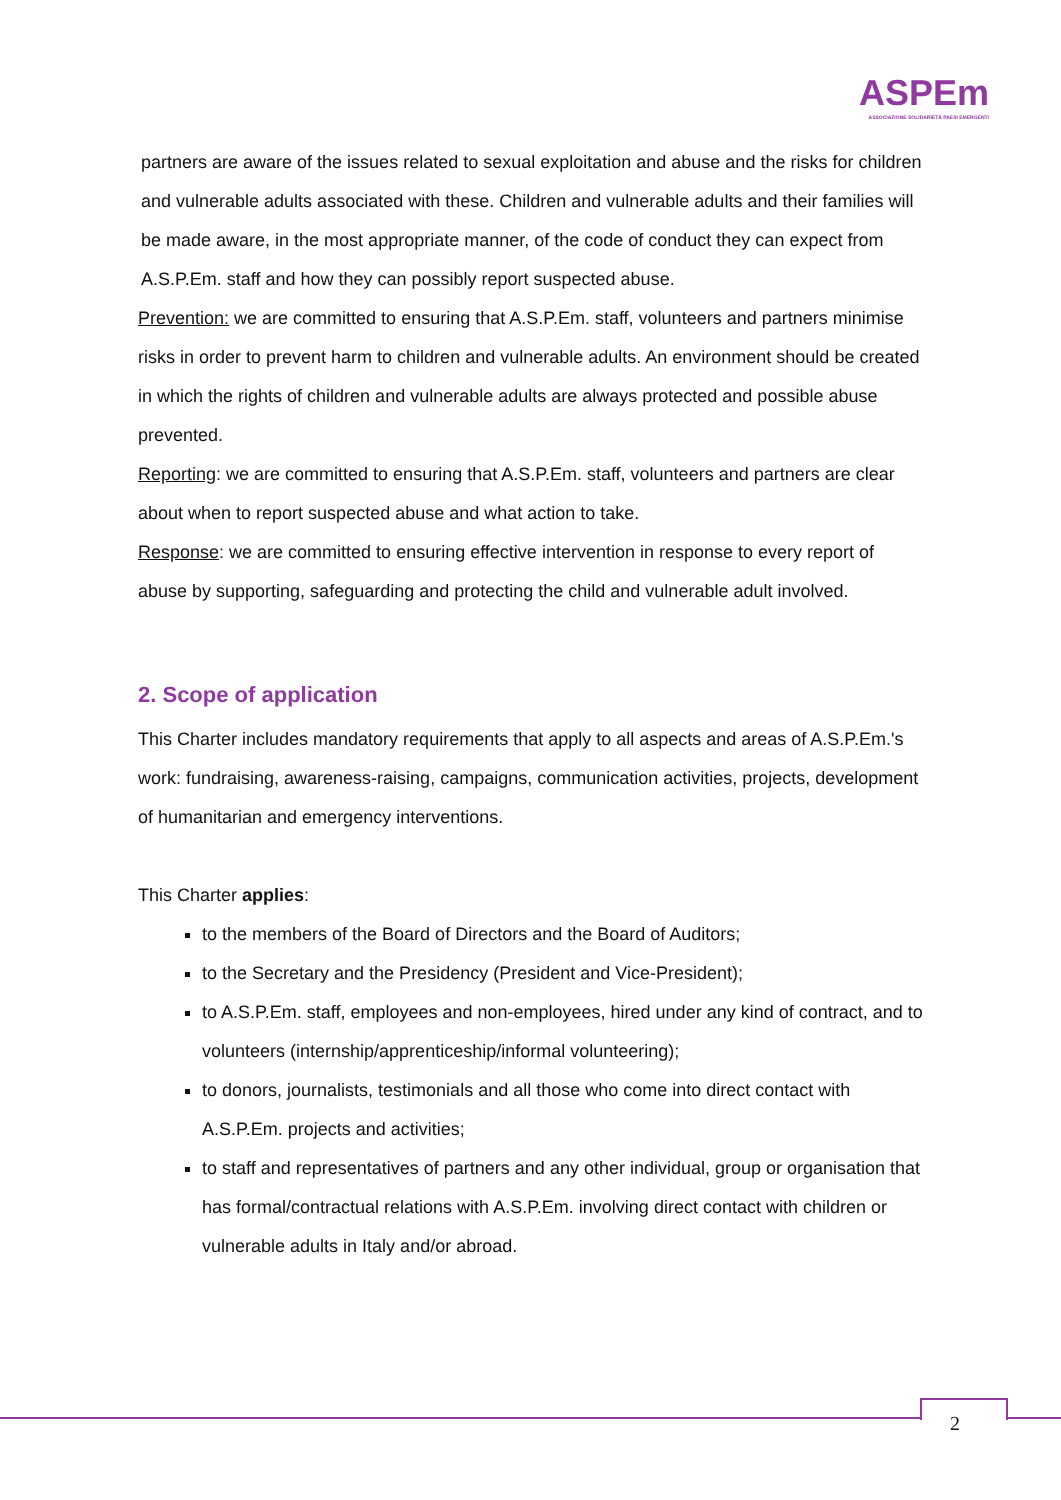ASPEm
ASSOCIAZIONE SOLIDARIETÀ PAESI EMERGENTI
partners are aware of the issues related to sexual exploitation and abuse and the risks for children and vulnerable adults associated with these. Children and vulnerable adults and their families will be made aware, in the most appropriate manner, of the code of conduct they can expect from A.S.P.Em. staff and how they can possibly report suspected abuse.
Prevention: we are committed to ensuring that A.S.P.Em. staff, volunteers and partners minimise risks in order to prevent harm to children and vulnerable adults. An environment should be created in which the rights of children and vulnerable adults are always protected and possible abuse prevented.
Reporting: we are committed to ensuring that A.S.P.Em. staff, volunteers and partners are clear about when to report suspected abuse and what action to take.
Response: we are committed to ensuring effective intervention in response to every report of abuse by supporting, safeguarding and protecting the child and vulnerable adult involved.
2. Scope of application
This Charter includes mandatory requirements that apply to all aspects and areas of A.S.P.Em.'s work: fundraising, awareness-raising, campaigns, communication activities, projects, development of humanitarian and emergency interventions.
This Charter applies:
to the members of the Board of Directors and the Board of Auditors;
to the Secretary and the Presidency (President and Vice-President);
to A.S.P.Em. staff, employees and non-employees, hired under any kind of contract, and to volunteers (internship/apprenticeship/informal volunteering);
to donors, journalists, testimonials and all those who come into direct contact with A.S.P.Em. projects and activities;
to staff and representatives of partners and any other individual, group or organisation that has formal/contractual relations with A.S.P.Em. involving direct contact with children or vulnerable adults in Italy and/or abroad.
2